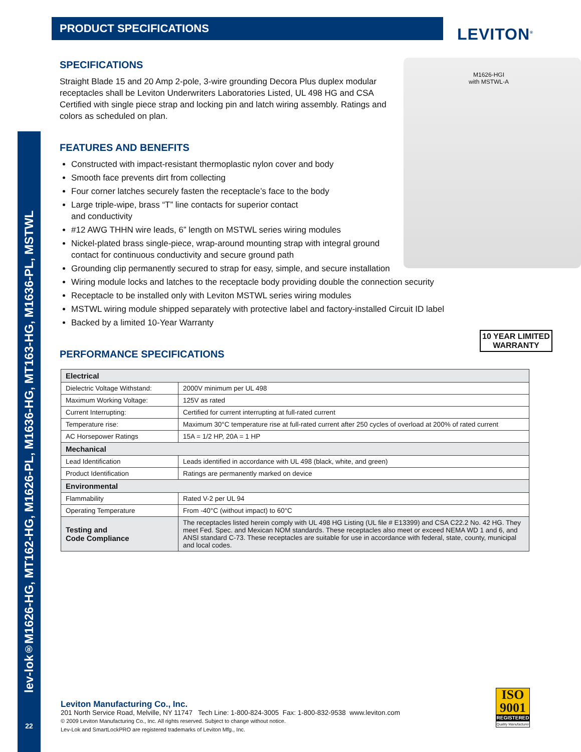lev-lok<sup>®</sup> M1626-HG, MT162-HG, M1626-PL, M1636-HG, MT163-HG, M1636-PL, MSTWL
PRODUCT SPECIFICATIONS
LEVITON<sup>®</sup>
M1626-HGI
with MSTWL-A
SPECIFICATIONS
Straight Blade 15 and 20 Amp 2-pole, 3-wire grounding Decora Plus duplex modular receptacles shall be Leviton Underwriters Laboratories Listed, UL 498 HG and CSA Certified with single piece strap and locking pin and latch wiring assembly. Ratings and colors as scheduled on plan.
FEATURES AND BENEFITS
Constructed with impact-resistant thermoplastic nylon cover and body
Smooth face prevents dirt from collecting
Four corner latches securely fasten the receptacle’s face to the body
Large triple-wipe, brass “T” line contacts for superior contact
and conductivity
#12 AWG THHN wire leads, 6” length on MSTWL series wiring modules
Nickel-plated brass single-piece, wrap-around mounting strap with integral ground
contact for continuous conductivity and secure ground path
Grounding clip permanently secured to strap for easy, simple, and secure installation
Wiring module locks and latches to the receptacle body providing double the connection security
Receptacle to be installed only with Leviton MSTWL series wiring modules
MSTWL wiring module shipped separately with protective label and factory-installed Circuit ID label
Backed by a limited 10-Year Warranty
PERFORMANCE SPECIFICATIONS
| Electrical | |
| Dielectric Voltage Withstand: | 2000V minimum per UL 498 |
| Maximum Working Voltage: | 125V as rated |
| Current Interrupting: | Certified for current interrupting at full-rated current |
| Temperature rise: | Maximum 30°C temperature rise at full-rated current after 250 cycles of overload at 200% of rated current |
| AC Horsepower Ratings | 15A = 1/2 HP, 20A = 1 HP |
| Mechanical | |
| Lead Identification | Leads identified in accordance with UL 498 (black, white, and green) |
| Product Identification | Ratings are permanently marked on device |
| Environmental | |
| Flammability | Rated V-2 per UL 94 |
| Operating Temperature | From -40°C (without impact) to 60°C |
| Testing and Code Compliance | The receptacles listed herein comply with UL 498 HG Listing (UL file # E13399) and CSA C22.2 No. 42 HG. They meet Fed. Spec. and Mexican NOM standards. These receptacles also meet or exceed NEMA WD 1 and 6, and ANSI standard C-73. These receptacles are suitable for use in accordance with federal, state, county, municipal and local codes. |
10 YEAR LIMITED
WARRANTY
Leviton Manufacturing Co., Inc.
201 North Service Road, Melville, NY 11747 Tech Line: 1-800-824-3005 Fax: 1-800-832-9538 www.leviton.com
© 2009 Leviton Manufacturing Co., Inc. All rights reserved. Subject to change without notice.
Lev-Lok and SmartLockPRO are registered trademarks of Leviton Mfg., Inc.
ISO
9001
REGISTERED
Quality Manufacturer
22